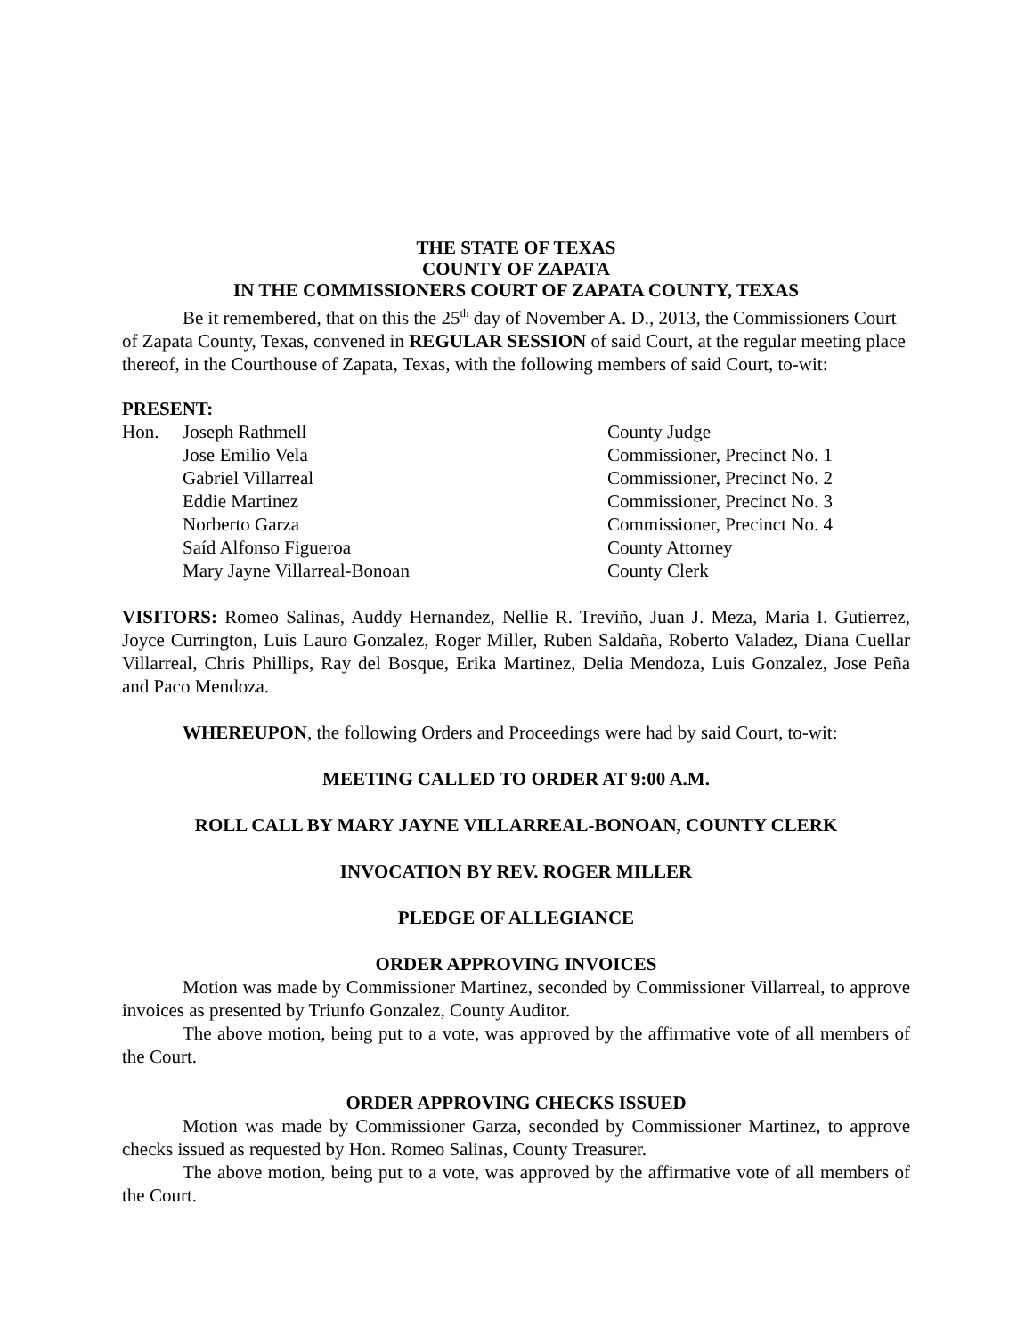THE STATE OF TEXAS
COUNTY OF ZAPATA
IN THE COMMISSIONERS COURT OF ZAPATA COUNTY, TEXAS
Be it remembered, that on this the 25<sup>th</sup> day of November A. D., 2013, the Commissioners Court of Zapata County, Texas, convened in REGULAR SESSION of said Court, at the regular meeting place thereof, in the Courthouse of Zapata, Texas, with the following members of said Court, to-wit:
PRESENT:
| Hon. | Joseph Rathmell | County Judge |
| | Jose Emilio Vela | Commissioner, Precinct No. 1 |
| | Gabriel Villarreal | Commissioner, Precinct No. 2 |
| | Eddie Martinez | Commissioner, Precinct No. 3 |
| | Norberto Garza | Commissioner, Precinct No. 4 |
| | Saíd Alfonso Figueroa | County Attorney |
| | Mary Jayne Villarreal-Bonoan | County Clerk |
VISITORS: Romeo Salinas, Auddy Hernandez, Nellie R. Treviño, Juan J. Meza, Maria I. Gutierrez, Joyce Currington, Luis Lauro Gonzalez, Roger Miller, Ruben Saldaña, Roberto Valadez, Diana Cuellar Villarreal, Chris Phillips, Ray del Bosque, Erika Martinez, Delia Mendoza, Luis Gonzalez, Jose Peña and Paco Mendoza.
WHEREUPON, the following Orders and Proceedings were had by said Court, to-wit:
MEETING CALLED TO ORDER AT 9:00 A.M.
ROLL CALL BY MARY JAYNE VILLARREAL-BONOAN, COUNTY CLERK
INVOCATION BY REV. ROGER MILLER
PLEDGE OF ALLEGIANCE
ORDER APPROVING INVOICES
Motion was made by Commissioner Martinez, seconded by Commissioner Villarreal, to approve invoices as presented by Triunfo Gonzalez, County Auditor.
The above motion, being put to a vote, was approved by the affirmative vote of all members of the Court.
ORDER APPROVING CHECKS ISSUED
Motion was made by Commissioner Garza, seconded by Commissioner Martinez, to approve checks issued as requested by Hon. Romeo Salinas, County Treasurer.
The above motion, being put to a vote, was approved by the affirmative vote of all members of the Court.